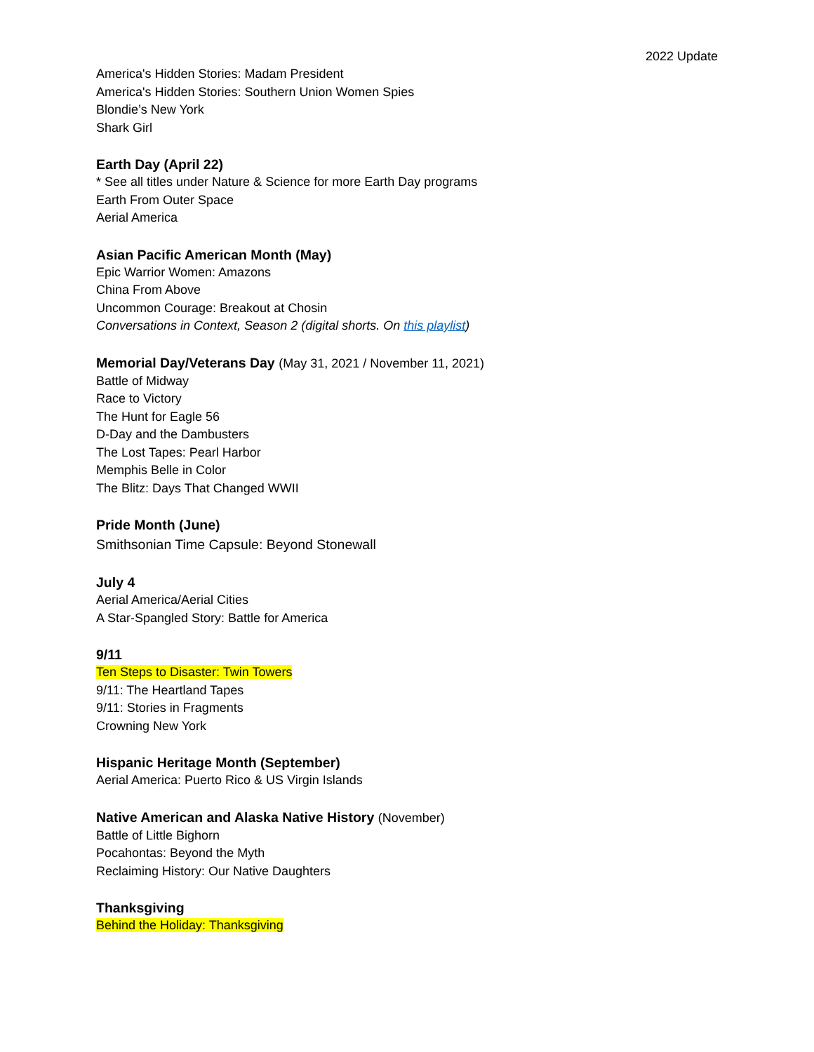2022 Update
America's Hidden Stories: Madam President
America's Hidden Stories: Southern Union Women Spies
Blondie’s New York
Shark Girl
Earth Day (April 22)
* See all titles under Nature & Science for more Earth Day programs
Earth From Outer Space
Aerial America
Asian Pacific American Month (May)
Epic Warrior Women: Amazons
China From Above
Uncommon Courage: Breakout at Chosin
Conversations in Context, Season 2 (digital shorts. On this playlist)
Memorial Day/Veterans Day (May 31, 2021 / November 11, 2021)
Battle of Midway
Race to Victory
The Hunt for Eagle 56
D-Day and the Dambusters
The Lost Tapes: Pearl Harbor
Memphis Belle in Color
The Blitz: Days That Changed WWII
Pride Month (June)
Smithsonian Time Capsule: Beyond Stonewall
July 4
Aerial America/Aerial Cities
A Star-Spangled Story: Battle for America
9/11
Ten Steps to Disaster: Twin Towers
9/11: The Heartland Tapes
9/11: Stories in Fragments
Crowning New York
Hispanic Heritage Month (September)
Aerial America: Puerto Rico & US Virgin Islands
Native American and Alaska Native History (November)
Battle of Little Bighorn
Pocahontas: Beyond the Myth
Reclaiming History: Our Native Daughters
Thanksgiving
Behind the Holiday: Thanksgiving